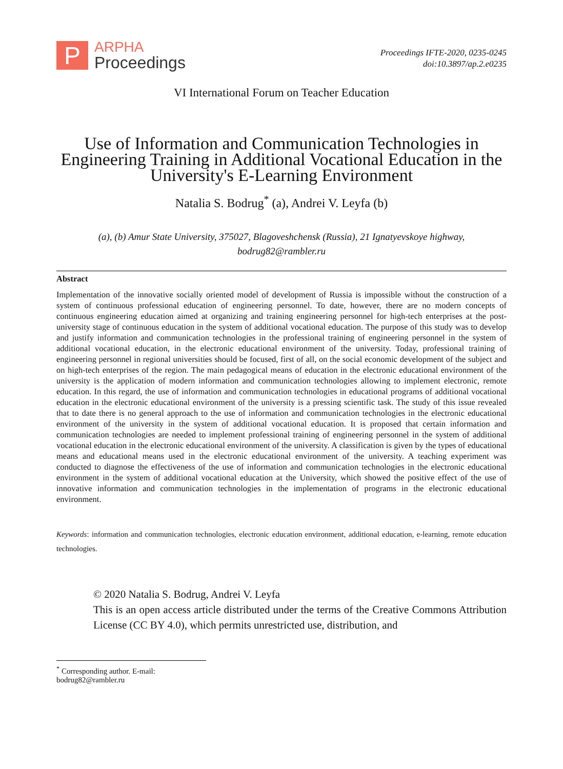P
ARPHA
Proceedings
Proceedings IFTE-2020, 0235-0245
doi:10.3897/ap.2.e0235
VI International Forum on Teacher Education
Use of Information and Communication Technologies in Engineering Training in Additional Vocational Education in the University's E-Learning Environment
Natalia S. Bodrug<sup>*</sup> (a), Andrei V. Leyfa (b)
(a), (b) Amur State University, 375027, Blagoveshchensk (Russia), 21 Ignatyevskoye highway,
bodrug82@rambler.ru
Abstract
Implementation of the innovative socially oriented model of development of Russia is impossible without the construction of a system of continuous professional education of engineering personnel. To date, however, there are no modern concepts of continuous engineering education aimed at organizing and training engineering personnel for high-tech enterprises at the post-university stage of continuous education in the system of additional vocational education. The purpose of this study was to develop and justify information and communication technologies in the professional training of engineering personnel in the system of additional vocational education, in the electronic educational environment of the university. Today, professional training of engineering personnel in regional universities should be focused, first of all, on the social economic development of the subject and on high-tech enterprises of the region. The main pedagogical means of education in the electronic educational environment of the university is the application of modern information and communication technologies allowing to implement electronic, remote education. In this regard, the use of information and communication technologies in educational programs of additional vocational education in the electronic educational environment of the university is a pressing scientific task. The study of this issue revealed that to date there is no general approach to the use of information and communication technologies in the electronic educational environment of the university in the system of additional vocational education. It is proposed that certain information and communication technologies are needed to implement professional training of engineering personnel in the system of additional vocational education in the electronic educational environment of the university. A classification is given by the types of educational means and educational means used in the electronic educational environment of the university. A teaching experiment was conducted to diagnose the effectiveness of the use of information and communication technologies in the electronic educational environment in the system of additional vocational education at the University, which showed the positive effect of the use of innovative information and communication technologies in the implementation of programs in the electronic educational environment.
Keywords: information and communication technologies, electronic education environment, additional education, e-learning, remote education technologies.
© 2020 Natalia S. Bodrug, Andrei V. Leyfa
This is an open access article distributed under the terms of the Creative Commons Attribution License (CC BY 4.0), which permits unrestricted use, distribution, and
<sup>*</sup> Corresponding author. E-mail: bodrug82@rambler.ru